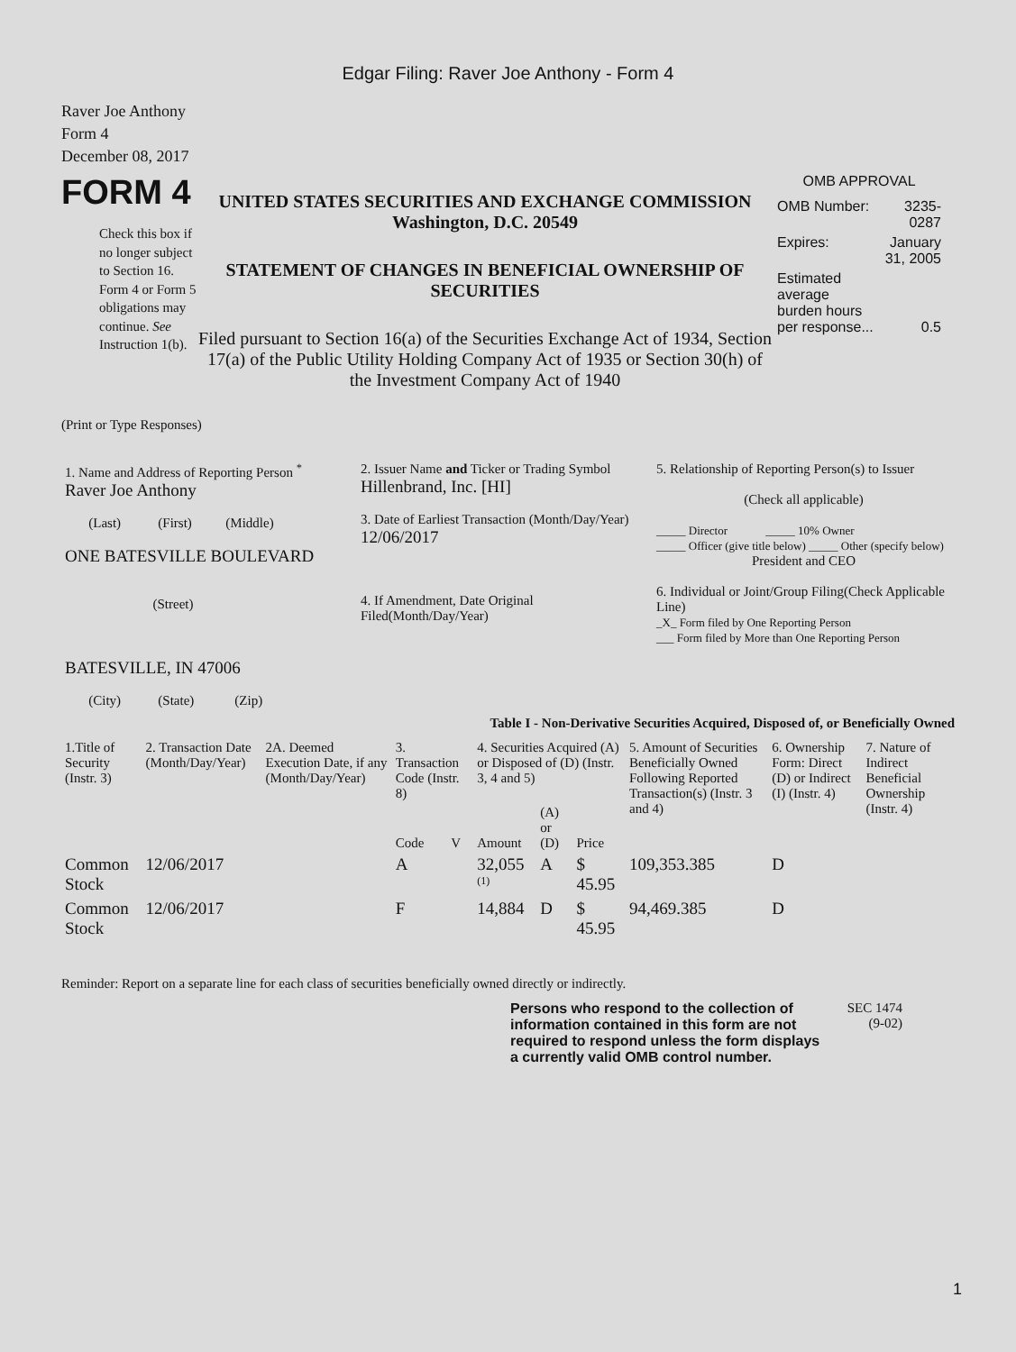Edgar Filing: Raver Joe Anthony - Form 4
Raver Joe Anthony
Form 4
December 08, 2017
FORM 4
Check this box if no longer subject to Section 16. Form 4 or Form 5 obligations may continue. See Instruction 1(b).
UNITED STATES SECURITIES AND EXCHANGE COMMISSION
Washington, D.C. 20549
STATEMENT OF CHANGES IN BENEFICIAL OWNERSHIP OF SECURITIES
Filed pursuant to Section 16(a) of the Securities Exchange Act of 1934, Section 17(a) of the Public Utility Holding Company Act of 1935 or Section 30(h) of the Investment Company Act of 1940
OMB APPROVAL
| OMB Number: | 3235-0287 |
| Expires: | January 31, 2005 |
| Estimated average burden hours per response... | 0.5 |
(Print or Type Responses)
| 1. Name and Address of Reporting Person <sup>*</sup> Raver Joe Anthony (Last) (First) (Middle) ONE BATESVILLE BOULEVARD (Street) BATESVILLE, IN 47006 (City) (State) (Zip) | 2. Issuer Name and Ticker or Trading Symbol Hillenbrand, Inc. [HI] 3. Date of Earliest Transaction (Month/Day/Year) 12/06/2017 4. If Amendment, Date Original Filed(Month/Day/Year) | 5. Relationship of Reporting Person(s) to Issuer (Check all applicable) _____ Director _____ 10% Owner _____ Officer (give title below) _____ Other (specify below) President and CEO 6. Individual or Joint/Group Filing(Check Applicable Line) _X_ Form filed by One Reporting Person ___ Form filed by More than One Reporting Person |
Table I - Non-Derivative Securities Acquired, Disposed of, or Beneficially Owned
| 1.Title of Security (Instr. 3) | 2. Transaction Date (Month/Day/Year) | 2A. Deemed Execution Date, if any (Month/Day/Year) | 3. Transaction Code (Instr. 8) | | 4. Securities Acquired (A) or Disposed of (D) (Instr. 3, 4 and 5) | | | 5. Amount of Securities Beneficially Owned Following Reported Transaction(s) (Instr. 3 and 4) | 6. Ownership Form: Direct (D) or Indirect (I) (Instr. 4) | 7. Nature of Indirect Beneficial Ownership (Instr. 4) |
| --- | --- | --- | --- | --- | --- | --- | --- | --- | --- | --- |
| | | | Code | V | Amount | (A) or (D) | Price | | | |
| Common Stock | 12/06/2017 | | A | | 32,055 <sup>(1)</sup> | A | $ 45.95 | 109,353.385 | D | |
| Common Stock | 12/06/2017 | | F | | 14,884 | D | $ 45.95 | 94,469.385 | D | |
Reminder: Report on a separate line for each class of securities beneficially owned directly or indirectly.
Persons who respond to the collection of information contained in this form are not required to respond unless the form displays a currently valid OMB control number.
SEC 1474
(9-02)
1